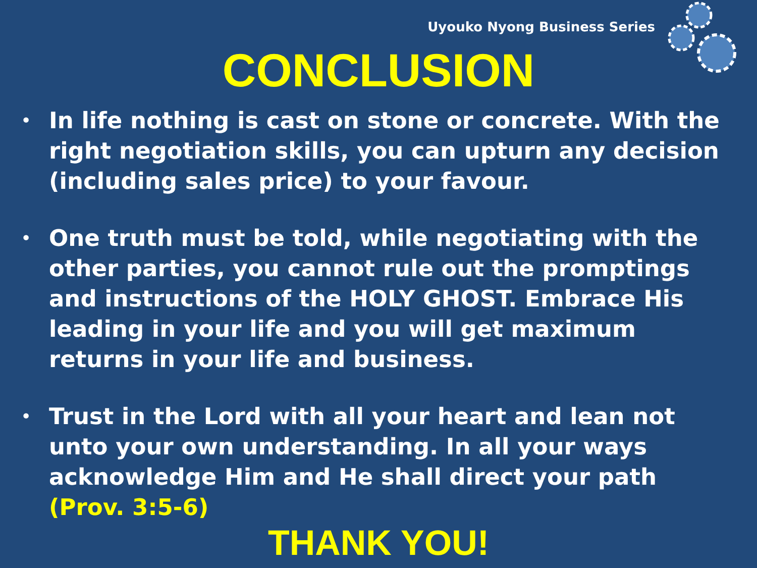Uyouko Nyong Business Series
CONCLUSION
• In life nothing is cast on stone or concrete. With the right negotiation skills, you can upturn any decision (including sales price) to your favour.
• One truth must be told, while negotiating with the other parties, you cannot rule out the promptings and instructions of the HOLY GHOST. Embrace His leading in your life and you will get maximum returns in your life and business.
• Trust in the Lord with all your heart and lean not unto your own understanding. In all your ways acknowledge Him and He shall direct your path (Prov. 3:5-6)
THANK YOU!